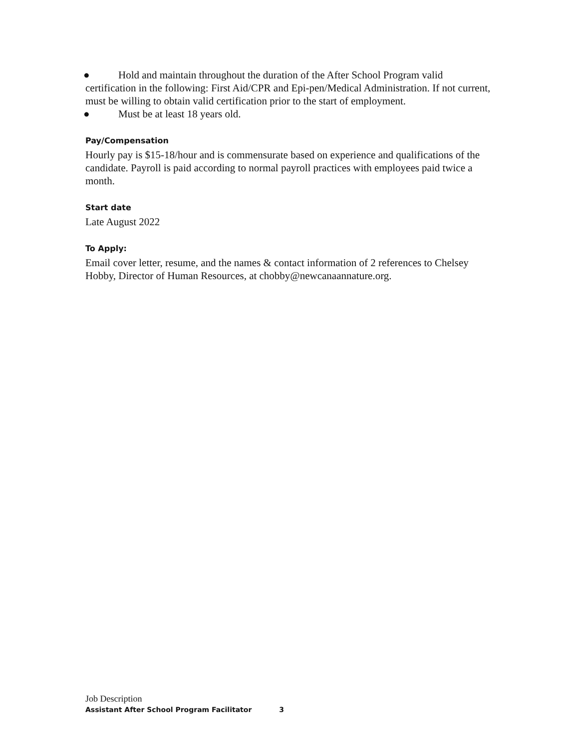● Hold and maintain throughout the duration of the After School Program valid certification in the following: First Aid/CPR and Epi-pen/Medical Administration. If not current, must be willing to obtain valid certification prior to the start of employment.
● Must be at least 18 years old.
Pay/Compensation
Hourly pay is $15-18/hour and is commensurate based on experience and qualifications of the candidate. Payroll is paid according to normal payroll practices with employees paid twice a month.
Start date
Late August 2022
To Apply:
Email cover letter, resume, and the names & contact information of 2 references to Chelsey Hobby, Director of Human Resources, at chobby@newcanaannature.org.
Job Description
Assistant After School Program Facilitator 3